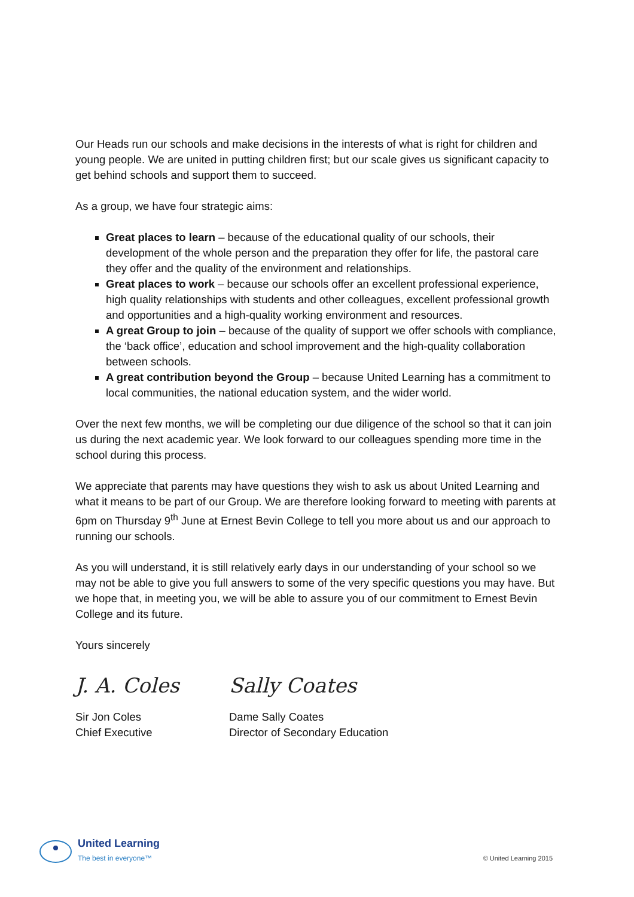Our Heads run our schools and make decisions in the interests of what is right for children and young people. We are united in putting children first; but our scale gives us significant capacity to get behind schools and support them to succeed.
As a group, we have four strategic aims:
Great places to learn – because of the educational quality of our schools, their development of the whole person and the preparation they offer for life, the pastoral care they offer and the quality of the environment and relationships.
Great places to work – because our schools offer an excellent professional experience, high quality relationships with students and other colleagues, excellent professional growth and opportunities and a high-quality working environment and resources.
A great Group to join – because of the quality of support we offer schools with compliance, the ‘back office’, education and school improvement and the high-quality collaboration between schools.
A great contribution beyond the Group – because United Learning has a commitment to local communities, the national education system, and the wider world.
Over the next few months, we will be completing our due diligence of the school so that it can join us during the next academic year. We look forward to our colleagues spending more time in the school during this process.
We appreciate that parents may have questions they wish to ask us about United Learning and what it means to be part of our Group. We are therefore looking forward to meeting with parents at 6pm on Thursday 9<sup>th</sup> June at Ernest Bevin College to tell you more about us and our approach to running our schools.
As you will understand, it is still relatively early days in our understanding of your school so we may not be able to give you full answers to some of the very specific questions you may have. But we hope that, in meeting you, we will be able to assure you of our commitment to Ernest Bevin College and its future.
Yours sincerely
J. A. Coles
Sir Jon Coles
Chief Executive
Sally Coates
Dame Sally Coates
Director of Secondary Education
United Learning
The best in everyone™
© United Learning 2015